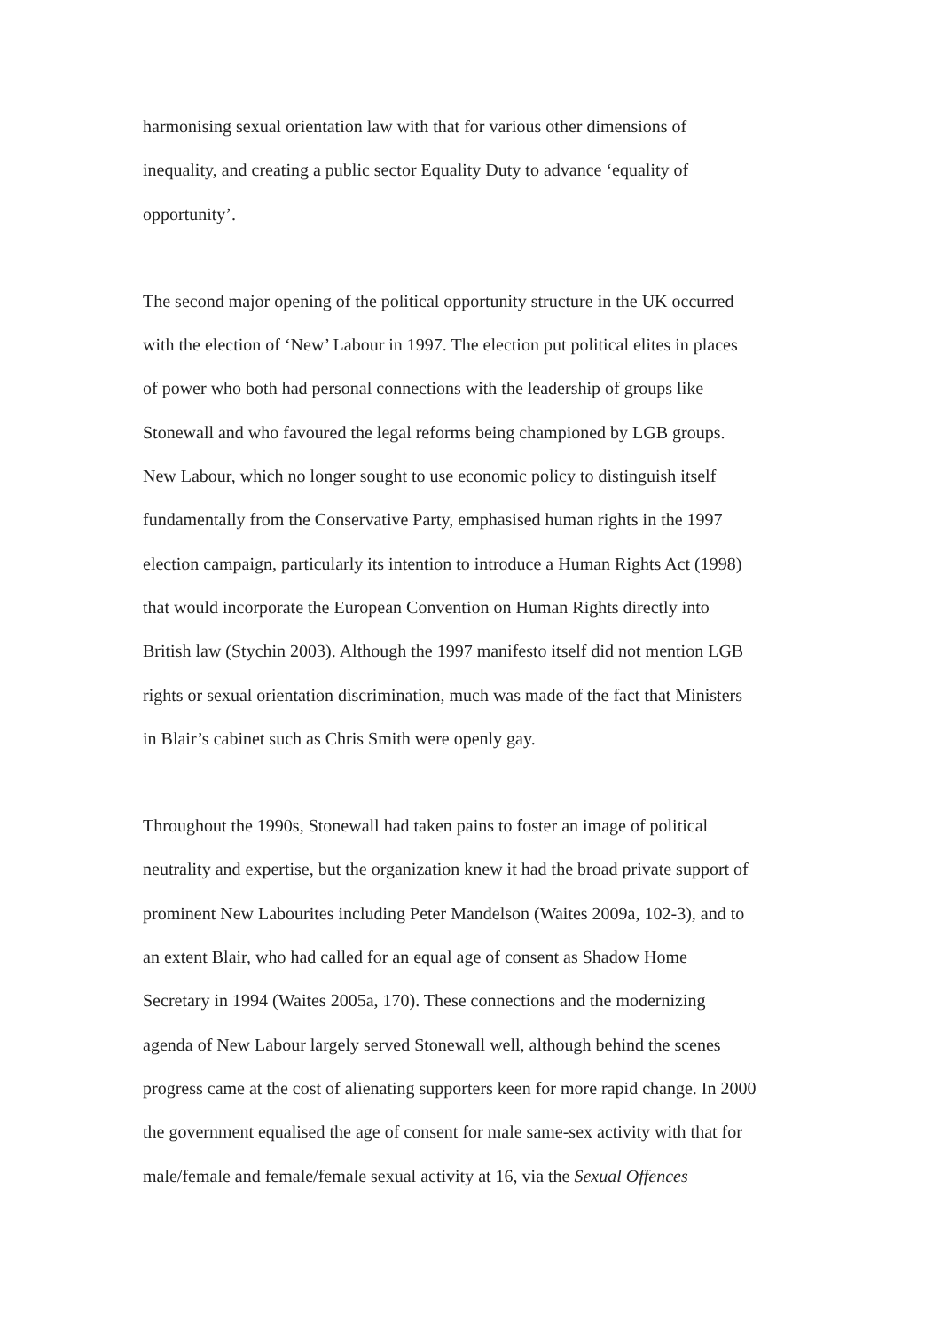harmonising sexual orientation law with that for various other dimensions of
inequality, and creating a public sector Equality Duty to advance ‘equality of
opportunity’.
The second major opening of the political opportunity structure in the UK occurred
with the election of ‘New’ Labour in 1997. The election put political elites in places
of power who both had personal connections with the leadership of groups like
Stonewall and who favoured the legal reforms being championed by LGB groups.
New Labour, which no longer sought to use economic policy to distinguish itself
fundamentally from the Conservative Party, emphasised human rights in the 1997
election campaign, particularly its intention to introduce a Human Rights Act (1998)
that would incorporate the European Convention on Human Rights directly into
British law (Stychin 2003). Although the 1997 manifesto itself did not mention LGB
rights or sexual orientation discrimination, much was made of the fact that Ministers
in Blair’s cabinet such as Chris Smith were openly gay.
Throughout the 1990s, Stonewall had taken pains to foster an image of political
neutrality and expertise, but the organization knew it had the broad private support of
prominent New Labourites including Peter Mandelson (Waites 2009a, 102-3), and to
an extent Blair, who had called for an equal age of consent as Shadow Home
Secretary in 1994 (Waites 2005a, 170). These connections and the modernizing
agenda of New Labour largely served Stonewall well, although behind the scenes
progress came at the cost of alienating supporters keen for more rapid change. In 2000
the government equalised the age of consent for male same-sex activity with that for
male/female and female/female sexual activity at 16, via the Sexual Offences